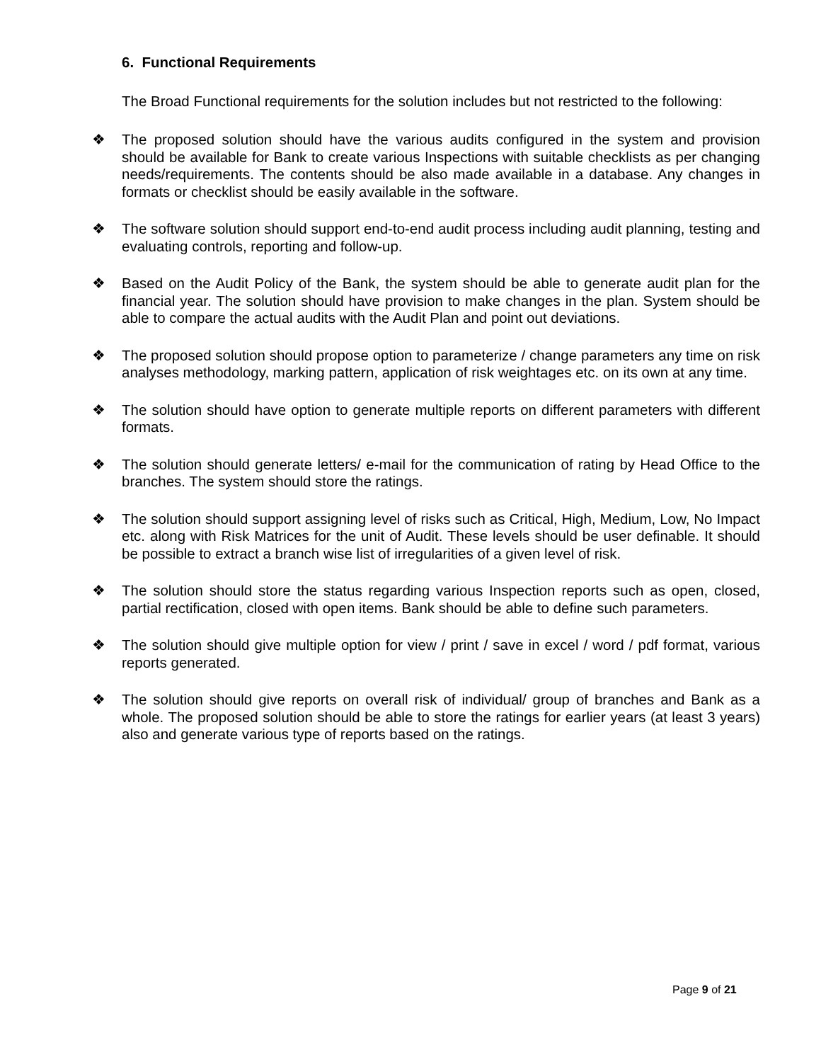6. Functional Requirements
The Broad Functional requirements for the solution includes but not restricted to the following:
❖ The proposed solution should have the various audits configured in the system and provision should be available for Bank to create various Inspections with suitable checklists as per changing needs/requirements. The contents should be also made available in a database. Any changes in formats or checklist should be easily available in the software.
❖ The software solution should support end-to-end audit process including audit planning, testing and evaluating controls, reporting and follow-up.
❖ Based on the Audit Policy of the Bank, the system should be able to generate audit plan for the financial year. The solution should have provision to make changes in the plan. System should be able to compare the actual audits with the Audit Plan and point out deviations.
❖ The proposed solution should propose option to parameterize / change parameters any time on risk analyses methodology, marking pattern, application of risk weightages etc. on its own at any time.
❖ The solution should have option to generate multiple reports on different parameters with different formats.
❖ The solution should generate letters/ e-mail for the communication of rating by Head Office to the branches. The system should store the ratings.
❖ The solution should support assigning level of risks such as Critical, High, Medium, Low, No Impact etc. along with Risk Matrices for the unit of Audit. These levels should be user definable. It should be possible to extract a branch wise list of irregularities of a given level of risk.
❖ The solution should store the status regarding various Inspection reports such as open, closed, partial rectification, closed with open items. Bank should be able to define such parameters.
❖ The solution should give multiple option for view / print / save in excel / word / pdf format, various reports generated.
❖ The solution should give reports on overall risk of individual/ group of branches and Bank as a whole. The proposed solution should be able to store the ratings for earlier years (at least 3 years) also and generate various type of reports based on the ratings.
Page 9 of 21